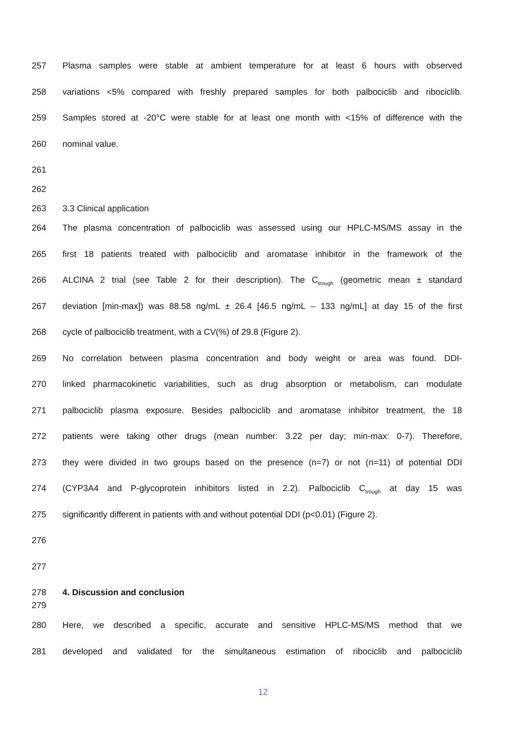257 Plasma samples were stable at ambient temperature for at least 6 hours with observed
258 variations <5% compared with freshly prepared samples for both palbociclib and ribociclib.
259 Samples stored at -20°C were stable for at least one month with <15% of difference with the
260 nominal value.
261
262
263 3.3 Clinical application
264 The plasma concentration of palbociclib was assessed using our HPLC-MS/MS assay in the
265 first 18 patients treated with palbociclib and aromatase inhibitor in the framework of the
266 ALCINA 2 trial (see Table 2 for their description). The C<sub>trough</sub> (geometric mean ± standard
267 deviation [min-max]) was 88.58 ng/mL ± 26.4 [46.5 ng/mL – 133 ng/mL] at day 15 of the first
268 cycle of palbociclib treatment, with a CV(%) of 29.8 (Figure 2).
269 No correlation between plasma concentration and body weight or area was found. DDI-
270 linked pharmacokinetic variabilities, such as drug absorption or metabolism, can modulate
271 palbociclib plasma exposure. Besides palbociclib and aromatase inhibitor treatment, the 18
272 patients were taking other drugs (mean number: 3.22 per day; min-max: 0-7). Therefore,
273 they were divided in two groups based on the presence (n=7) or not (n=11) of potential DDI
274 (CYP3A4 and P-glycoprotein inhibitors listed in 2.2). Palbociclib C<sub>trough</sub> at day 15 was
275 significantly different in patients with and without potential DDI (p<0.01) (Figure 2).
276
277
278 4. Discussion and conclusion
279
280 Here, we described a specific, accurate and sensitive HPLC-MS/MS method that we
281 developed and validated for the simultaneous estimation of ribociclib and palbociclib
12